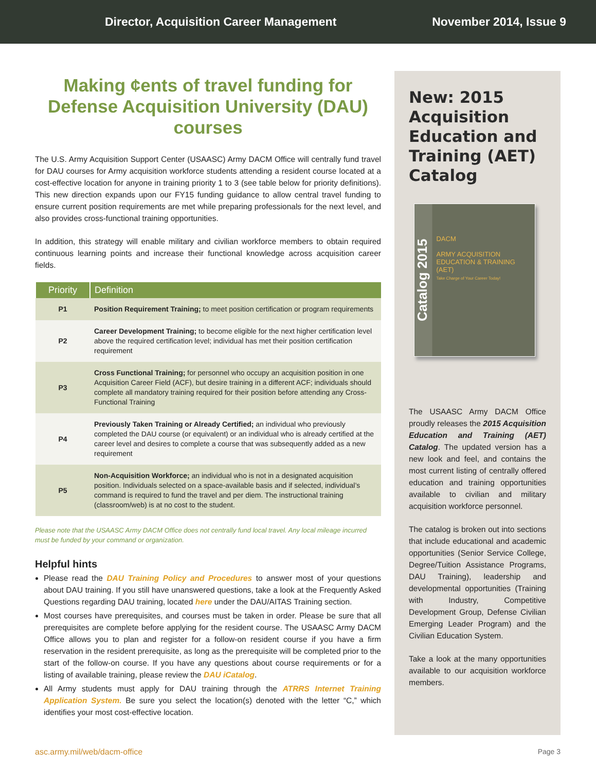Director, Acquisition Career Management
November 2014, Issue 9
Making ¢ents of travel funding for Defense Acquisition University (DAU) courses
The U.S. Army Acquisition Support Center (USAASC) Army DACM Office will centrally fund travel for DAU courses for Army acquisition workforce students attending a resident course located at a cost-effective location for anyone in training priority 1 to 3 (see table below for priority definitions). This new direction expands upon our FY15 funding guidance to allow central travel funding to ensure current position requirements are met while preparing professionals for the next level, and also provides cross-functional training opportunities.
In addition, this strategy will enable military and civilian workforce members to obtain required continuous learning points and increase their functional knowledge across acquisition career fields.
| Priority | Definition |
| --- | --- |
| P1 | Position Requirement Training; to meet position certification or program requirements |
| P2 | Career Development Training; to become eligible for the next higher certification level above the required certification level; individual has met their position certification requirement |
| P3 | Cross Functional Training; for personnel who occupy an acquisition position in one Acquisition Career Field (ACF), but desire training in a different ACF; individuals should complete all mandatory training required for their position before attending any Cross-Functional Training |
| P4 | Previously Taken Training or Already Certified; an individual who previously completed the DAU course (or equivalent) or an individual who is already certified at the career level and desires to complete a course that was subsequently added as a new requirement |
| P5 | Non-Acquisition Workforce; an individual who is not in a designated acquisition position. Individuals selected on a space-available basis and if selected, individual’s command is required to fund the travel and per diem. The instructional training (classroom/web) is at no cost to the student. |
Please note that the USAASC Army DACM Office does not centrally fund local travel. Any local mileage incurred must be funded by your command or organization.
Helpful hints
Please read the DAU Training Policy and Procedures to answer most of your questions about DAU training. If you still have unanswered questions, take a look at the Frequently Asked Questions regarding DAU training, located here under the DAU/AITAS Training section.
Most courses have prerequisites, and courses must be taken in order. Please be sure that all prerequisites are complete before applying for the resident course. The USAASC Army DACM Office allows you to plan and register for a follow-on resident course if you have a firm reservation in the resident prerequisite, as long as the prerequisite will be completed prior to the start of the follow-on course. If you have any questions about course requirements or for a listing of available training, please review the DAU iCatalog.
All Army students must apply for DAU training through the ATRRS Internet Training Application System. Be sure you select the location(s) denoted with the letter “C,” which identifies your most cost-effective location.
New: 2015 Acquisition Education and Training (AET) Catalog
Catalog 2015
DACM
ARMY ACQUISITION EDUCATION & TRAINING (AET)
Take Charge of Your Career Today!
The USAASC Army DACM Office proudly releases the 2015 Acquisition Education and Training (AET) Catalog. The updated version has a new look and feel, and contains the most current listing of centrally offered education and training opportunities available to civilian and military acquisition workforce personnel.
The catalog is broken out into sections that include educational and academic opportunities (Senior Service College, Degree/Tuition Assistance Programs, DAU Training), leadership and developmental opportunities (Training with Industry, Competitive Development Group, Defense Civilian Emerging Leader Program) and the Civilian Education System.
Take a look at the many opportunities available to our acquisition workforce members.
asc.army.mil/web/dacm-office Page 3